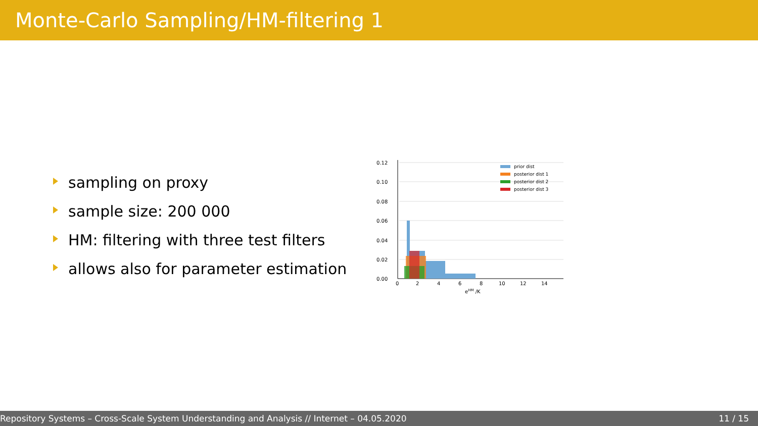Monte-Carlo Sampling/HM-filtering 1
sampling on proxy
sample size: 200 000
HM: filtering with three test filters
allows also for parameter estimation
0.12
0.10
0.08
0.06
0.04
0.02
0.00
0
2
4
6
8
10
12
14
eHM /K
prior dist
posterior dist 1
posterior dist 2
posterior dist 3
Repository Systems – Cross-Scale System Understanding and Analysis // Internet – 04.05.2020 11 / 15